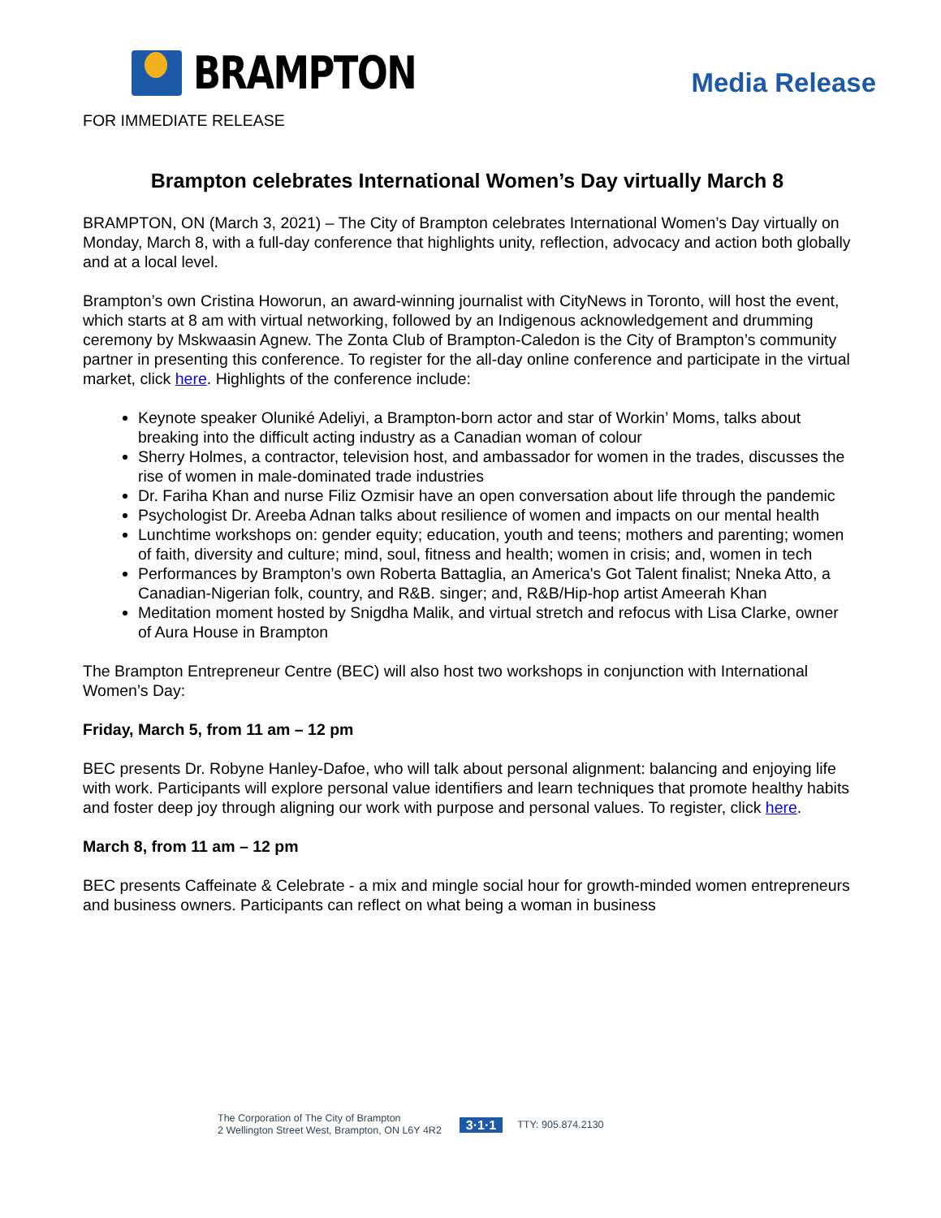BRAMPTON
Media Release
FOR IMMEDIATE RELEASE
Brampton celebrates International Women’s Day virtually March 8
BRAMPTON, ON (March 3, 2021) – The City of Brampton celebrates International Women’s Day virtually on Monday, March 8, with a full-day conference that highlights unity, reflection, advocacy and action both globally and at a local level.
Brampton’s own Cristina Howorun, an award-winning journalist with CityNews in Toronto, will host the event, which starts at 8 am with virtual networking, followed by an Indigenous acknowledgement and drumming ceremony by Mskwaasin Agnew. The Zonta Club of Brampton-Caledon is the City of Brampton’s community partner in presenting this conference. To register for the all-day online conference and participate in the virtual market, click here. Highlights of the conference include:
Keynote speaker Oluniké Adeliyi, a Brampton-born actor and star of Workin’ Moms, talks about breaking into the difficult acting industry as a Canadian woman of colour
Sherry Holmes, a contractor, television host, and ambassador for women in the trades, discusses the rise of women in male-dominated trade industries
Dr. Fariha Khan and nurse Filiz Ozmisir have an open conversation about life through the pandemic
Psychologist Dr. Areeba Adnan talks about resilience of women and impacts on our mental health
Lunchtime workshops on: gender equity; education, youth and teens; mothers and parenting; women of faith, diversity and culture; mind, soul, fitness and health; women in crisis; and, women in tech
Performances by Brampton’s own Roberta Battaglia, an America's Got Talent finalist; Nneka Atto, a Canadian-Nigerian folk, country, and R&B. singer; and, R&B/Hip-hop artist Ameerah Khan
Meditation moment hosted by Snigdha Malik, and virtual stretch and refocus with Lisa Clarke, owner of Aura House in Brampton
The Brampton Entrepreneur Centre (BEC) will also host two workshops in conjunction with International Women’s Day:
Friday, March 5, from 11 am – 12 pm
BEC presents Dr. Robyne Hanley-Dafoe, who will talk about personal alignment: balancing and enjoying life with work. Participants will explore personal value identifiers and learn techniques that promote healthy habits and foster deep joy through aligning our work with purpose and personal values. To register, click here.
March 8, from 11 am – 12 pm
BEC presents Caffeinate & Celebrate - a mix and mingle social hour for growth-minded women entrepreneurs and business owners. Participants can reflect on what being a woman in business
The Corporation of The City of Brampton
2 Wellington Street West, Brampton, ON L6Y 4R2
3·1·1
TTY: 905.874.2130